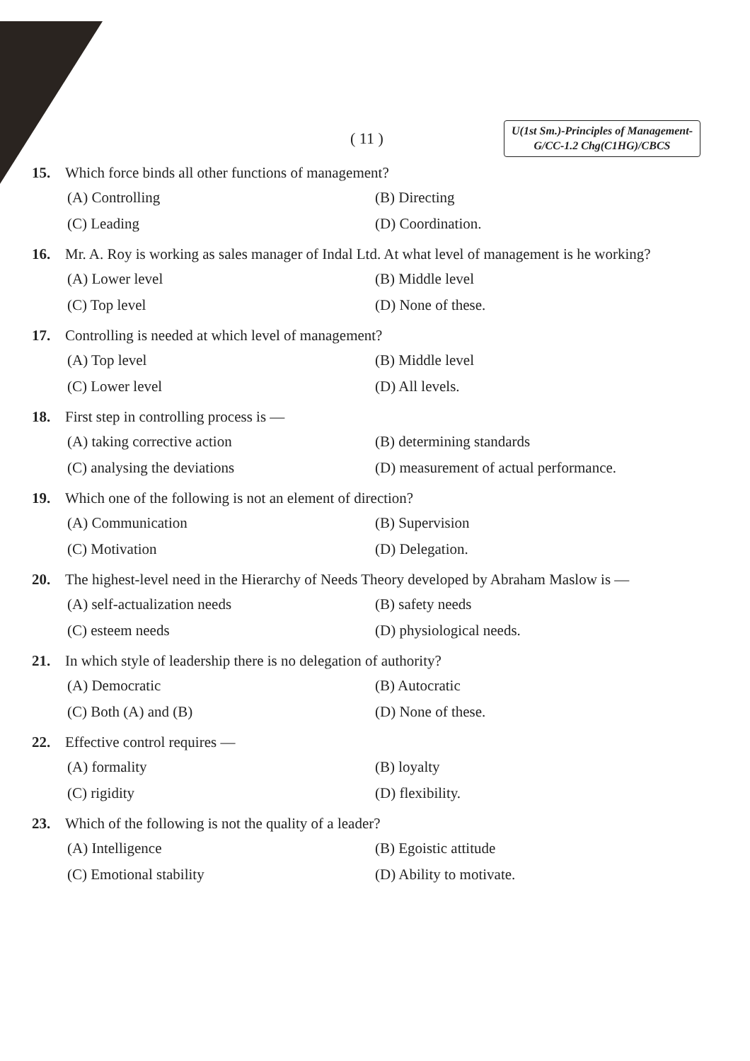( 11 )
U(1st Sm.)-Principles of Management-
G/CC-1.2 Chg(C1HG)/CBCS
15. Which force binds all other functions of management?
(A) Controlling (B) Directing (C) Leading (D) Coordination.
16. Mr. A. Roy is working as sales manager of Indal Ltd. At what level of management is he working?
(A) Lower level (B) Middle level (C) Top level (D) None of these.
17. Controlling is needed at which level of management?
(A) Top level (B) Middle level (C) Lower level (D) All levels.
18. First step in controlling process is —
(A) taking corrective action (B) determining standards (C) analysing the deviations (D) measurement of actual performance.
19. Which one of the following is not an element of direction?
(A) Communication (B) Supervision (C) Motivation (D) Delegation.
20. The highest-level need in the Hierarchy of Needs Theory developed by Abraham Maslow is —
(A) self-actualization needs (B) safety needs (C) esteem needs (D) physiological needs.
21. In which style of leadership there is no delegation of authority?
(A) Democratic (B) Autocratic (C) Both (A) and (B) (D) None of these.
22. Effective control requires —
(A) formality (B) loyalty (C) rigidity (D) flexibility.
23. Which of the following is not the quality of a leader?
(A) Intelligence (B) Egoistic attitude (C) Emotional stability (D) Ability to motivate.